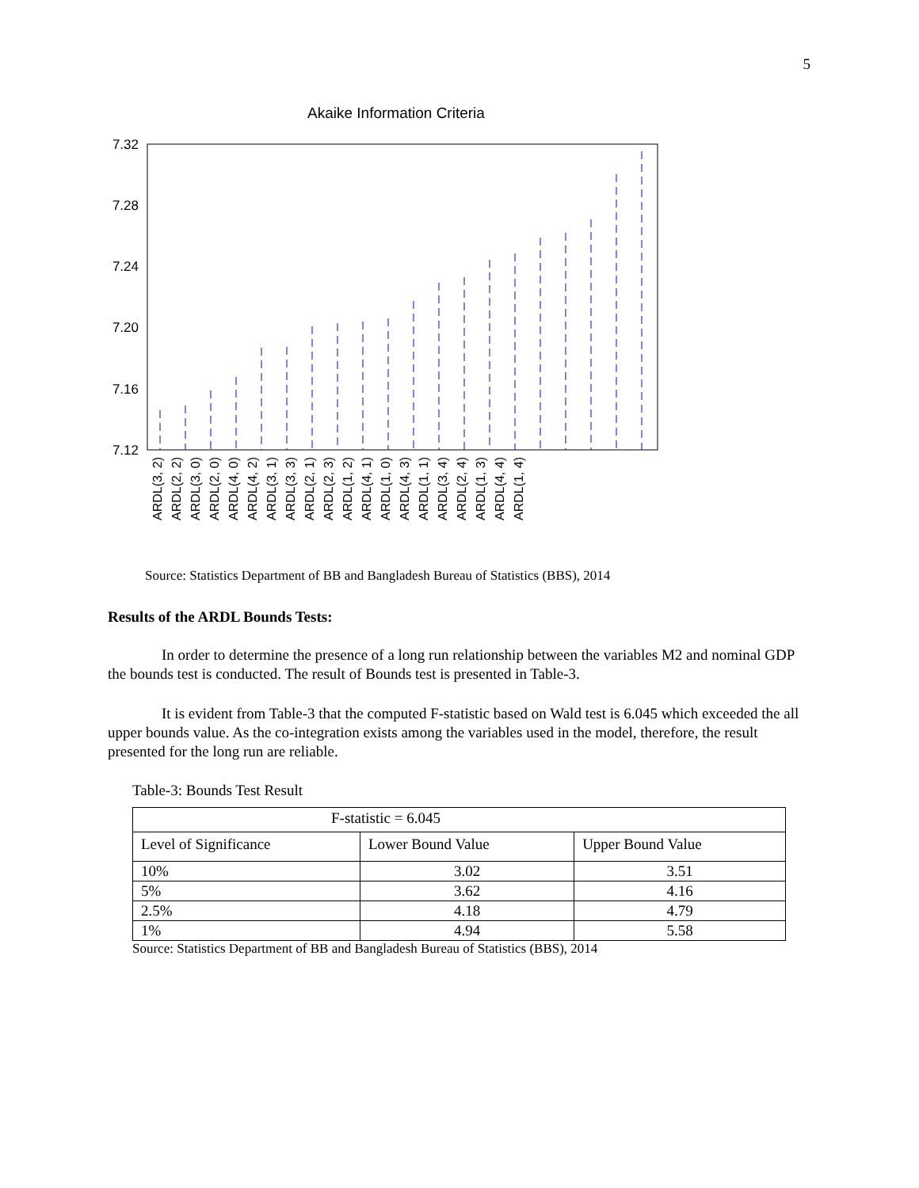5
Akaike Information Criteria
7.32
7.28
7.24
7.20
7.16
7.12
ARDL(3, 2) ARDL(2, 2) ARDL(3, 0) ARDL(2, 0) ARDL(4, 0) ARDL(4, 2) ARDL(3, 1) ARDL(3, 3) ARDL(2, 1) ARDL(2, 3) ARDL(1, 2) ARDL(4, 1) ARDL(1, 0) ARDL(4, 3) ARDL(1, 1) ARDL(3, 4) ARDL(2, 4) ARDL(1, 3) ARDL(4, 4) ARDL(1, 4)
Source: Statistics Department of BB and Bangladesh Bureau of Statistics (BBS), 2014
Results of the ARDL Bounds Tests:
In order to determine the presence of a long run relationship between the variables M2 and nominal GDP the bounds test is conducted. The result of Bounds test is presented in Table-3.
It is evident from Table-3 that the computed F-statistic based on Wald test is 6.045 which exceeded the all upper bounds value. As the co-integration exists among the variables used in the model, therefore, the result presented for the long run are reliable.
Table-3: Bounds Test Result
| F-statistic = 6.045 | | |
| Level of Significance | Lower Bound Value | Upper Bound Value |
| 10% | 3.02 | 3.51 |
| 5% | 3.62 | 4.16 |
| 2.5% | 4.18 | 4.79 |
| 1% | 4.94 | 5.58 |
Source: Statistics Department of BB and Bangladesh Bureau of Statistics (BBS), 2014